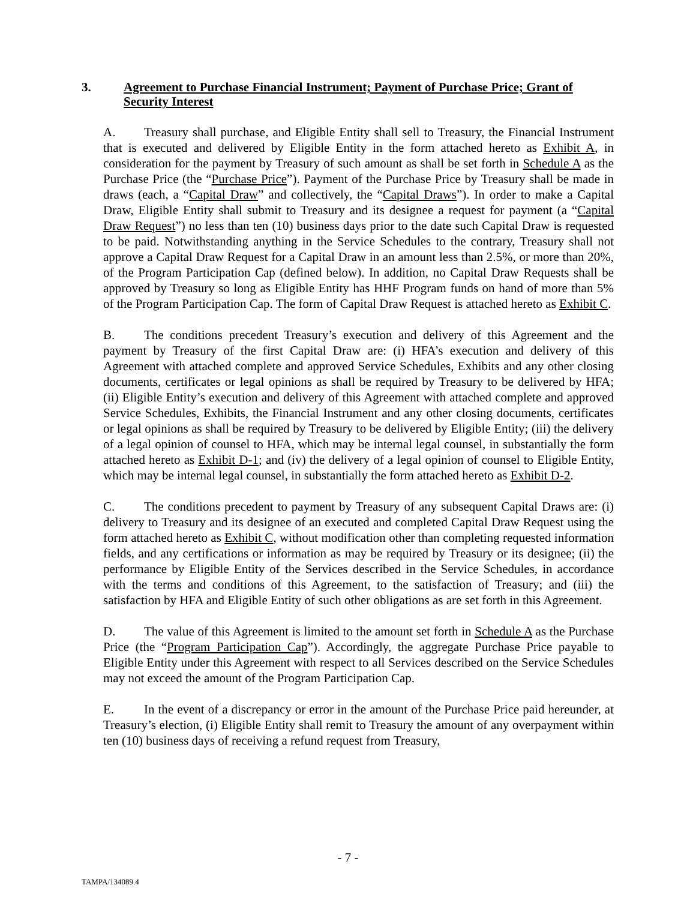3. Agreement to Purchase Financial Instrument; Payment of Purchase Price; Grant of Security Interest
A. Treasury shall purchase, and Eligible Entity shall sell to Treasury, the Financial Instrument that is executed and delivered by Eligible Entity in the form attached hereto as Exhibit A, in consideration for the payment by Treasury of such amount as shall be set forth in Schedule A as the Purchase Price (the “Purchase Price”). Payment of the Purchase Price by Treasury shall be made in draws (each, a “Capital Draw” and collectively, the “Capital Draws”). In order to make a Capital Draw, Eligible Entity shall submit to Treasury and its designee a request for payment (a “Capital Draw Request”) no less than ten (10) business days prior to the date such Capital Draw is requested to be paid. Notwithstanding anything in the Service Schedules to the contrary, Treasury shall not approve a Capital Draw Request for a Capital Draw in an amount less than 2.5%, or more than 20%, of the Program Participation Cap (defined below). In addition, no Capital Draw Requests shall be approved by Treasury so long as Eligible Entity has HHF Program funds on hand of more than 5% of the Program Participation Cap. The form of Capital Draw Request is attached hereto as Exhibit C.
B. The conditions precedent Treasury’s execution and delivery of this Agreement and the payment by Treasury of the first Capital Draw are: (i) HFA’s execution and delivery of this Agreement with attached complete and approved Service Schedules, Exhibits and any other closing documents, certificates or legal opinions as shall be required by Treasury to be delivered by HFA; (ii) Eligible Entity’s execution and delivery of this Agreement with attached complete and approved Service Schedules, Exhibits, the Financial Instrument and any other closing documents, certificates or legal opinions as shall be required by Treasury to be delivered by Eligible Entity; (iii) the delivery of a legal opinion of counsel to HFA, which may be internal legal counsel, in substantially the form attached hereto as Exhibit D-1; and (iv) the delivery of a legal opinion of counsel to Eligible Entity, which may be internal legal counsel, in substantially the form attached hereto as Exhibit D-2.
C. The conditions precedent to payment by Treasury of any subsequent Capital Draws are: (i) delivery to Treasury and its designee of an executed and completed Capital Draw Request using the form attached hereto as Exhibit C, without modification other than completing requested information fields, and any certifications or information as may be required by Treasury or its designee; (ii) the performance by Eligible Entity of the Services described in the Service Schedules, in accordance with the terms and conditions of this Agreement, to the satisfaction of Treasury; and (iii) the satisfaction by HFA and Eligible Entity of such other obligations as are set forth in this Agreement.
D. The value of this Agreement is limited to the amount set forth in Schedule A as the Purchase Price (the “Program Participation Cap”). Accordingly, the aggregate Purchase Price payable to Eligible Entity under this Agreement with respect to all Services described on the Service Schedules may not exceed the amount of the Program Participation Cap.
E. In the event of a discrepancy or error in the amount of the Purchase Price paid hereunder, at Treasury’s election, (i) Eligible Entity shall remit to Treasury the amount of any overpayment within ten (10) business days of receiving a refund request from Treasury,
- 7 -
TAMPA/134089.4